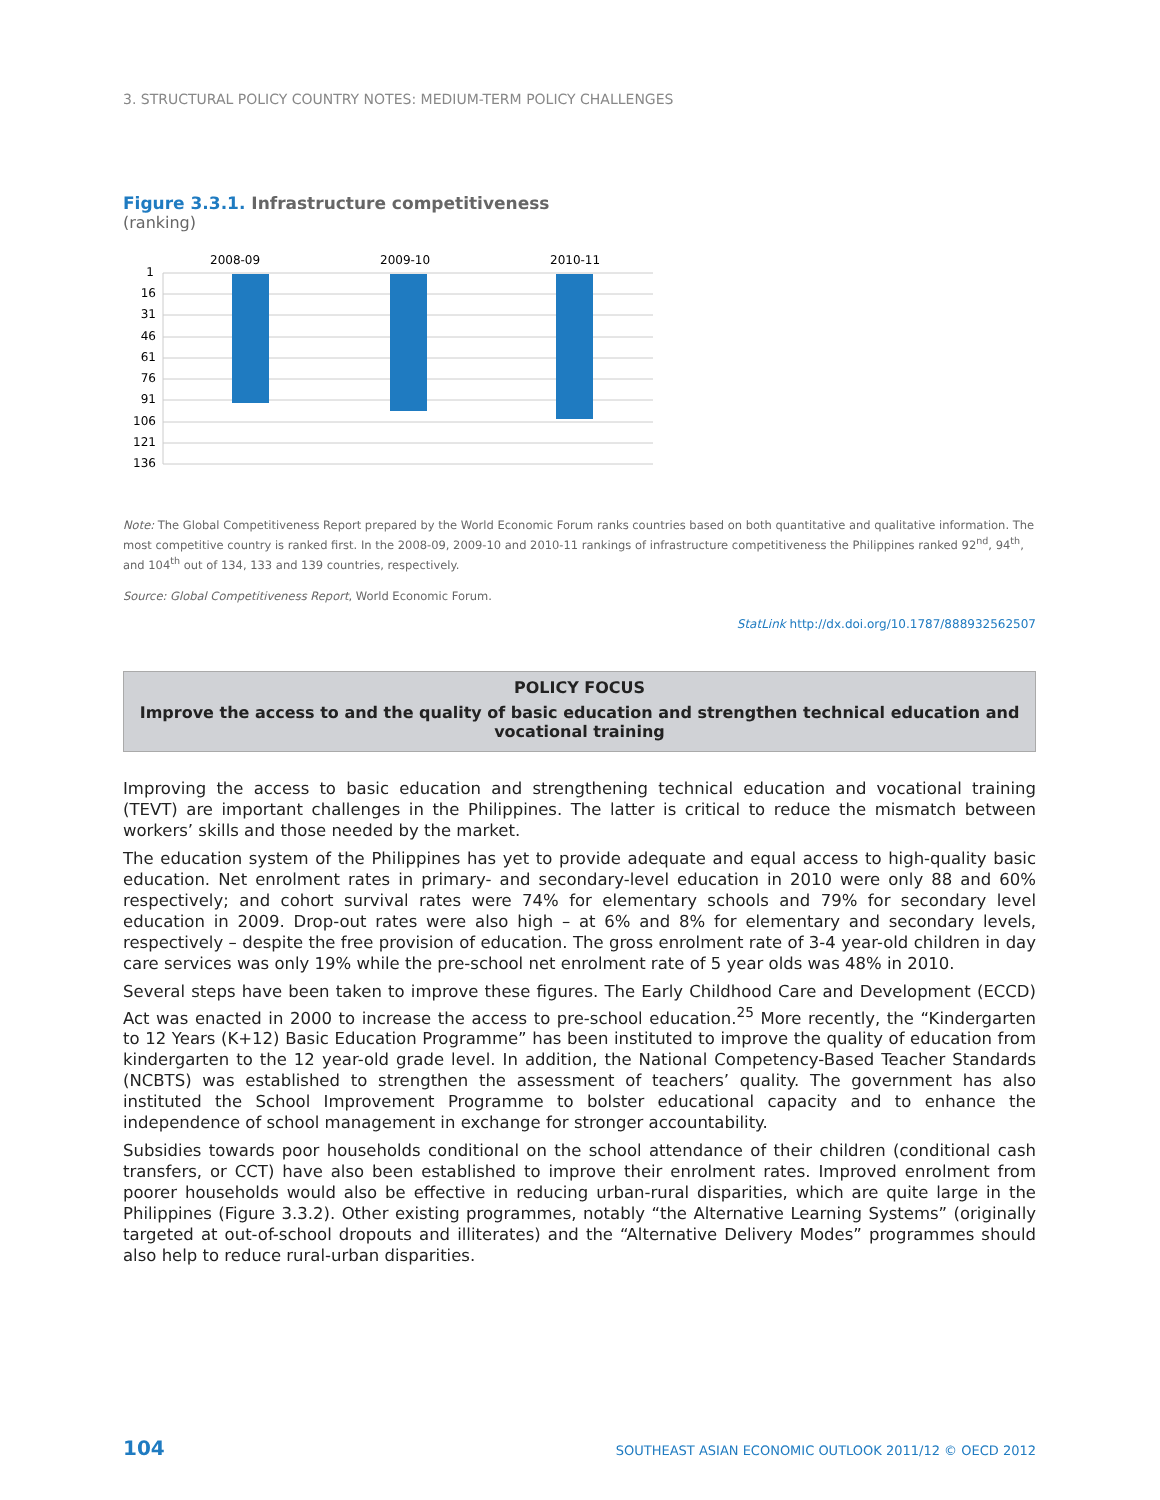3. STRUCTURAL POLICY COUNTRY NOTES: MEDIUM-TERM POLICY CHALLENGES
Figure 3.3.1. Infrastructure competitiveness
(ranking)
2008-09
2009-10
2010-11
1
16
31
46
61
76
91
106
121
136
Note: The Global Competitiveness Report prepared by the World Economic Forum ranks countries based on both quantitative and qualitative information. The most competitive country is ranked first. In the 2008-09, 2009-10 and 2010-11 rankings of infrastructure competitiveness the Philippines ranked 92<sup>nd</sup>, 94<sup>th</sup>, and 104<sup>th</sup> out of 134, 133 and 139 countries, respectively.
Source: Global Competitiveness Report, World Economic Forum.
StatLink http://dx.doi.org/10.1787/888932562507
POLICY FOCUS
Improve the access to and the quality of basic education and strengthen technical education and vocational training
Improving the access to basic education and strengthening technical education and vocational training (TEVT) are important challenges in the Philippines. The latter is critical to reduce the mismatch between workers’ skills and those needed by the market.
The education system of the Philippines has yet to provide adequate and equal access to high-quality basic education. Net enrolment rates in primary- and secondary-level education in 2010 were only 88 and 60% respectively; and cohort survival rates were 74% for elementary schools and 79% for secondary level education in 2009. Drop-out rates were also high – at 6% and 8% for elementary and secondary levels, respectively – despite the free provision of education. The gross enrolment rate of 3-4 year-old children in day care services was only 19% while the pre-school net enrolment rate of 5 year olds was 48% in 2010.
Several steps have been taken to improve these figures. The Early Childhood Care and Development (ECCD) Act was enacted in 2000 to increase the access to pre-school education.<sup>25</sup> More recently, the “Kindergarten to 12 Years (K+12) Basic Education Programme” has been instituted to improve the quality of education from kindergarten to the 12 year-old grade level. In addition, the National Competency-Based Teacher Standards (NCBTS) was established to strengthen the assessment of teachers’ quality. The government has also instituted the School Improvement Programme to bolster educational capacity and to enhance the independence of school management in exchange for stronger accountability.
Subsidies towards poor households conditional on the school attendance of their children (conditional cash transfers, or CCT) have also been established to improve their enrolment rates. Improved enrolment from poorer households would also be effective in reducing urban-rural disparities, which are quite large in the Philippines (Figure 3.3.2). Other existing programmes, notably “the Alternative Learning Systems” (originally targeted at out-of-school dropouts and illiterates) and the “Alternative Delivery Modes” programmes should also help to reduce rural-urban disparities.
104 SOUTHEAST ASIAN ECONOMIC OUTLOOK 2011/12 © OECD 2012